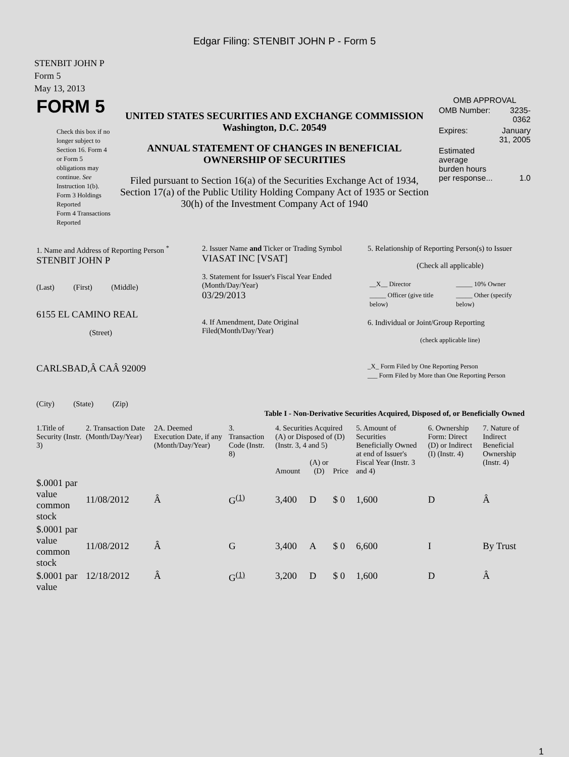Edgar Filing: STENBIT JOHN P - Form 5
STENBIT JOHN P
Form 5
May 13, 2013
| FORM 5 Check this box if no longer subject to Section 16. Form 4 or Form 5 obligations may continue. See Instruction 1(b). Form 3 Holdings Reported Form 4 Transactions Reported | UNITED STATES SECURITIES AND EXCHANGE COMMISSION Washington, D.C. 20549 ANNUAL STATEMENT OF CHANGES IN BENEFICIAL OWNERSHIP OF SECURITIES Filed pursuant to Section 16(a) of the Securities Exchange Act of 1934, Section 17(a) of the Public Utility Holding Company Act of 1935 or Section 30(h) of the Investment Company Act of 1940 | OMB APPROVAL / OMB Number: / 3235-0362 / / Expires: / January 31, 2005 / / Estimated average burden hours per response... / 1.0 / |
| 1. Name and Address of Reporting Person <sup>*</sup> STENBIT JOHN P (Last) (First) (Middle) 6155 EL CAMINO REAL (Street) CARLSBAD,Â CAÂ 92009 (City) (State) (Zip) | 2. Issuer Name and Ticker or Trading Symbol VIASAT INC [VSAT] 3. Statement for Issuer's Fiscal Year Ended (Month/Day/Year) 03/29/2013 4. If Amendment, Date Original Filed(Month/Day/Year) | 5. Relationship of Reporting Person(s) to Issuer (Check all applicable) / __X__ Director / _____ 10% Owner / / _____ Officer (give title below) / _____ Other (specify below) / 6. Individual or Joint/Group Reporting (check applicable line) _X_ Form Filed by One Reporting Person ___ Form Filed by More than One Reporting Person |
Table I - Non-Derivative Securities Acquired, Disposed of, or Beneficially Owned
| 1.Title of Security (Instr. 3) | 2. Transaction Date (Month/Day/Year) | 2A. Deemed Execution Date, if any (Month/Day/Year) | 3. Transaction Code (Instr. 8) | 4. Securities Acquired (A) or Disposed of (D) (Instr. 3, 4 and 5) | | | 5. Amount of Securities Beneficially Owned at end of Issuer's Fiscal Year (Instr. 3 and 4) | 6. Ownership Form: Direct (D) or Indirect (I) (Instr. 4) | 7. Nature of Indirect Beneficial Ownership (Instr. 4) |
| --- | --- | --- | --- | --- | --- | --- | --- | --- | --- |
| | | | | Amount | (A) or (D) | Price | | | |
| $.0001 par value common stock | 11/08/2012 | Â | G<sup>(1)</sup> | 3,400 | D | $ 0 | 1,600 | D | Â |
| $.0001 par value common stock | 11/08/2012 | Â | G | 3,400 | A | $ 0 | 6,600 | I | By Trust |
| $.0001 par value | 12/18/2012 | Â | G<sup>(1)</sup> | 3,200 | D | $ 0 | 1,600 | D | Â |
1